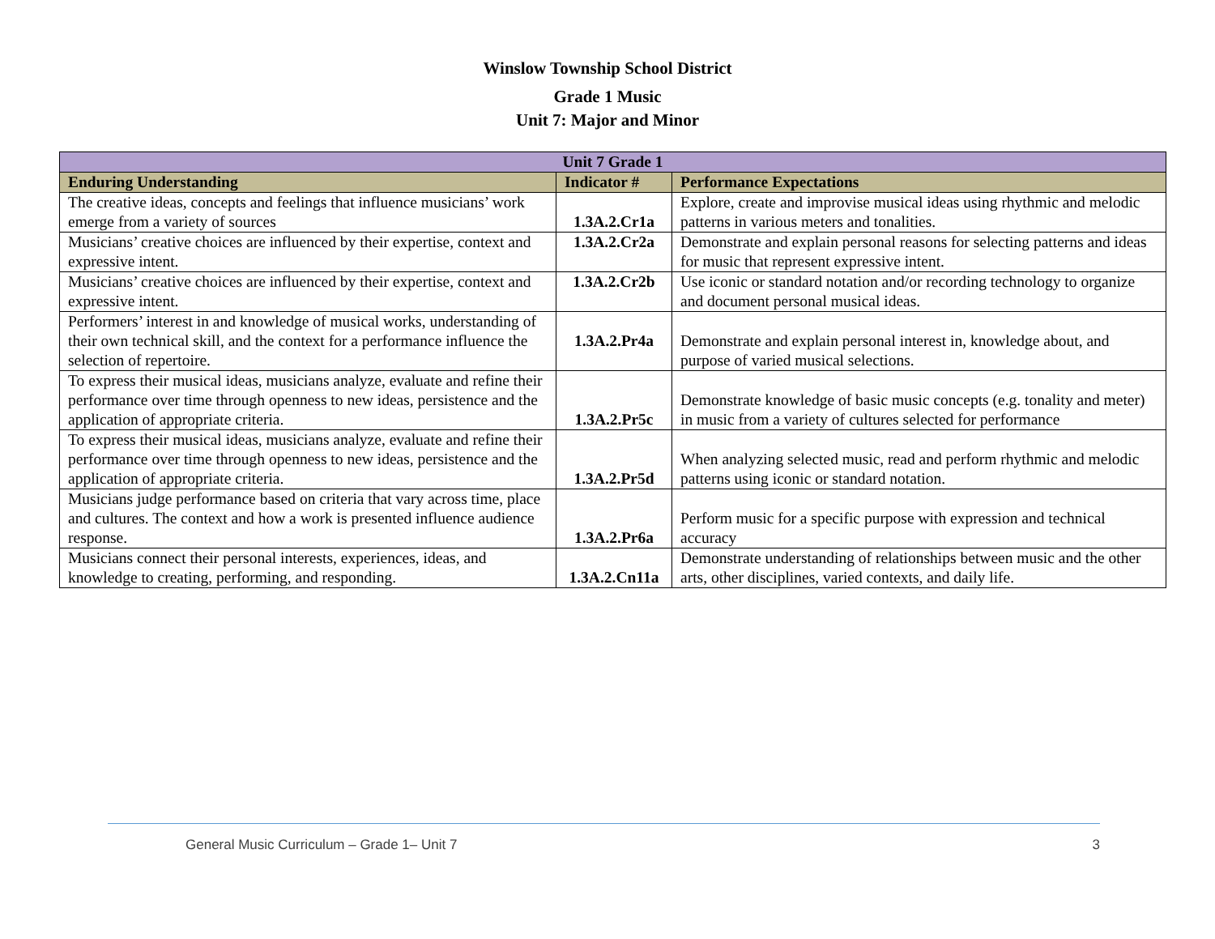Winslow Township School District
Grade 1 Music
Unit 7: Major and Minor
| Unit 7 Grade 1 | | |
| --- | --- | --- |
| Enduring Understanding | Indicator # | Performance Expectations |
| The creative ideas, concepts and feelings that influence musicians’ work emerge from a variety of sources | 1.3A.2.Cr1a | Explore, create and improvise musical ideas using rhythmic and melodic patterns in various meters and tonalities. |
| Musicians’ creative choices are influenced by their expertise, context and expressive intent. | 1.3A.2.Cr2a | Demonstrate and explain personal reasons for selecting patterns and ideas for music that represent expressive intent. |
| Musicians’ creative choices are influenced by their expertise, context and expressive intent. | 1.3A.2.Cr2b | Use iconic or standard notation and/or recording technology to organize and document personal musical ideas. |
| Performers’ interest in and knowledge of musical works, understanding of their own technical skill, and the context for a performance influence the selection of repertoire. | 1.3A.2.Pr4a | Demonstrate and explain personal interest in, knowledge about, and purpose of varied musical selections. |
| To express their musical ideas, musicians analyze, evaluate and refine their performance over time through openness to new ideas, persistence and the application of appropriate criteria. | 1.3A.2.Pr5c | Demonstrate knowledge of basic music concepts (e.g. tonality and meter) in music from a variety of cultures selected for performance |
| To express their musical ideas, musicians analyze, evaluate and refine their performance over time through openness to new ideas, persistence and the application of appropriate criteria. | 1.3A.2.Pr5d | When analyzing selected music, read and perform rhythmic and melodic patterns using iconic or standard notation. |
| Musicians judge performance based on criteria that vary across time, place and cultures. The context and how a work is presented influence audience response. | 1.3A.2.Pr6a | Perform music for a specific purpose with expression and technical accuracy |
| Musicians connect their personal interests, experiences, ideas, and knowledge to creating, performing, and responding. | 1.3A.2.Cn11a | Demonstrate understanding of relationships between music and the other arts, other disciplines, varied contexts, and daily life. |
General Music Curriculum – Grade 1– Unit 7 3